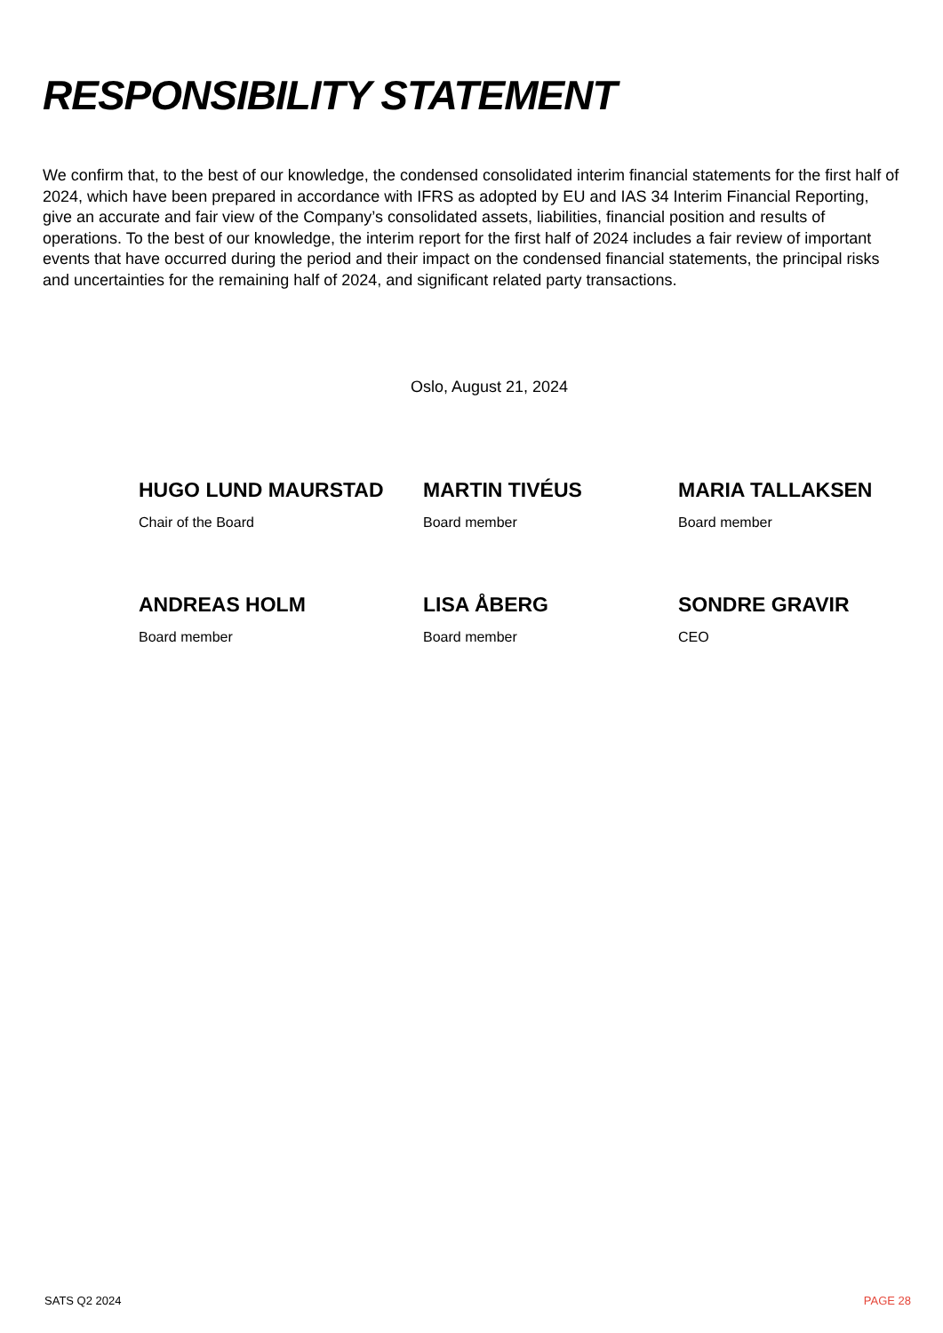RESPONSIBILITY STATEMENT
We confirm that, to the best of our knowledge, the condensed consolidated interim financial statements for the first half of 2024, which have been prepared in accordance with IFRS as adopted by EU and IAS 34 Interim Financial Reporting, give an accurate and fair view of the Company’s consolidated assets, liabilities, financial position and results of operations. To the best of our knowledge, the interim report for the first half of 2024 includes a fair review of important events that have occurred during the period and their impact on the condensed financial statements, the principal risks and uncertainties for the remaining half of 2024, and significant related party transactions.
Oslo, August 21, 2024
HUGO LUND MAURSTAD
Chair of the Board
MARTIN TIVÉUS
Board member
MARIA TALLAKSEN
Board member
ANDREAS HOLM
Board member
LISA ÅBERG
Board member
SONDRE GRAVIR
CEO
SATS Q2 2024 PAGE 28